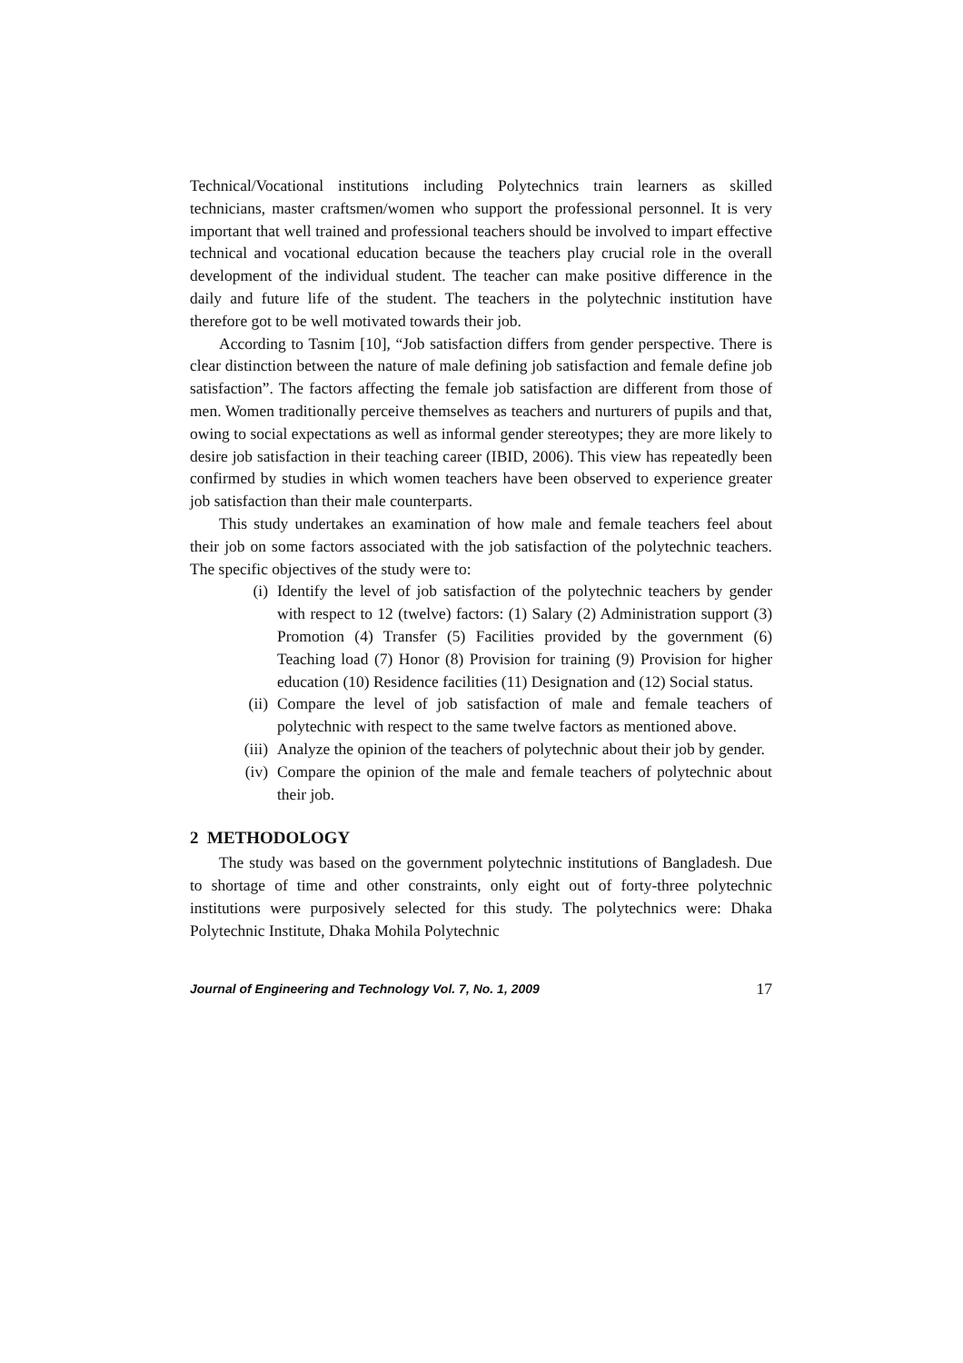Technical/Vocational institutions including Polytechnics train learners as skilled technicians, master craftsmen/women who support the professional personnel. It is very important that well trained and professional teachers should be involved to impart effective technical and vocational education because the teachers play crucial role in the overall development of the individual student. The teacher can make positive difference in the daily and future life of the student. The teachers in the polytechnic institution have therefore got to be well motivated towards their job.
According to Tasnim [10], “Job satisfaction differs from gender perspective. There is clear distinction between the nature of male defining job satisfaction and female define job satisfaction”. The factors affecting the female job satisfaction are different from those of men. Women traditionally perceive themselves as teachers and nurturers of pupils and that, owing to social expectations as well as informal gender stereotypes; they are more likely to desire job satisfaction in their teaching career (IBID, 2006). This view has repeatedly been confirmed by studies in which women teachers have been observed to experience greater job satisfaction than their male counterparts.
This study undertakes an examination of how male and female teachers feel about their job on some factors associated with the job satisfaction of the polytechnic teachers. The specific objectives of the study were to:
(i) Identify the level of job satisfaction of the polytechnic teachers by gender with respect to 12 (twelve) factors: (1) Salary (2) Administration support (3) Promotion (4) Transfer (5) Facilities provided by the government (6) Teaching load (7) Honor (8) Provision for training (9) Provision for higher education (10) Residence facilities (11) Designation and (12) Social status.
(ii) Compare the level of job satisfaction of male and female teachers of polytechnic with respect to the same twelve factors as mentioned above.
(iii) Analyze the opinion of the teachers of polytechnic about their job by gender.
(iv) Compare the opinion of the male and female teachers of polytechnic about their job.
2 METHODOLOGY
The study was based on the government polytechnic institutions of Bangladesh. Due to shortage of time and other constraints, only eight out of forty-three polytechnic institutions were purposively selected for this study. The polytechnics were: Dhaka Polytechnic Institute, Dhaka Mohila Polytechnic
Journal of Engineering and Technology Vol. 7, No. 1, 2009 17